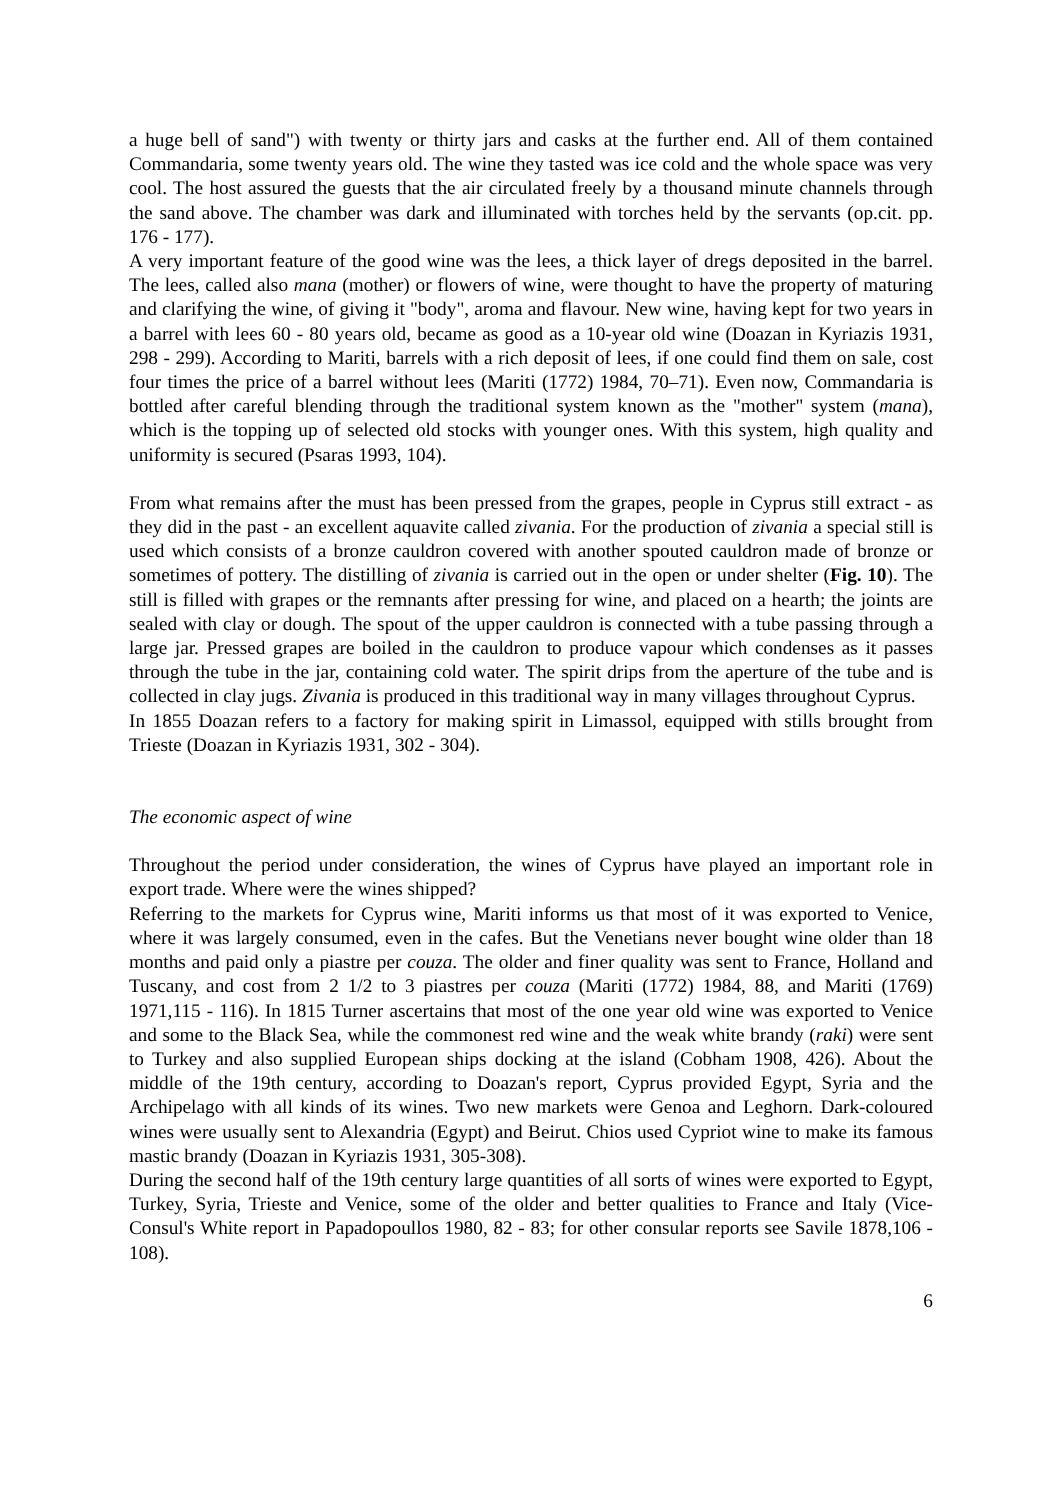a huge bell of sand") with twenty or thirty jars and casks at the further end. All of them contained Commandaria, some twenty years old. The wine they tasted was ice cold and the whole space was very cool. The host assured the guests that the air circulated freely by a thousand minute channels through the sand above. The chamber was dark and illuminated with torches held by the servants (op.cit. pp. 176 - 177).
A very important feature of the good wine was the lees, a thick layer of dregs deposited in the barrel. The lees, called also mana (mother) or flowers of wine, were thought to have the property of maturing and clarifying the wine, of giving it "body", aroma and flavour. New wine, having kept for two years in a barrel with lees 60 - 80 years old, became as good as a 10-year old wine (Doazan in Kyriazis 1931, 298 - 299). According to Mariti, barrels with a rich deposit of lees, if one could find them on sale, cost four times the price of a barrel without lees (Mariti (1772) 1984, 70–71). Even now, Commandaria is bottled after careful blending through the traditional system known as the "mother" system (mana), which is the topping up of selected old stocks with younger ones. With this system, high quality and uniformity is secured (Psaras 1993, 104).
From what remains after the must has been pressed from the grapes, people in Cyprus still extract - as they did in the past - an excellent aquavite called zivania. For the production of zivania a special still is used which consists of a bronze cauldron covered with another spouted cauldron made of bronze or sometimes of pottery. The distilling of zivania is carried out in the open or under shelter (Fig. 10). The still is filled with grapes or the remnants after pressing for wine, and placed on a hearth; the joints are sealed with clay or dough. The spout of the upper cauldron is connected with a tube passing through a large jar. Pressed grapes are boiled in the cauldron to produce vapour which condenses as it passes through the tube in the jar, containing cold water. The spirit drips from the aperture of the tube and is collected in clay jugs. Zivania is produced in this traditional way in many villages throughout Cyprus.
In 1855 Doazan refers to a factory for making spirit in Limassol, equipped with stills brought from Trieste (Doazan in Kyriazis 1931, 302 - 304).
The economic aspect of wine
Throughout the period under consideration, the wines of Cyprus have played an important role in export trade. Where were the wines shipped?
Referring to the markets for Cyprus wine, Mariti informs us that most of it was exported to Venice, where it was largely consumed, even in the cafes. But the Venetians never bought wine older than 18 months and paid only a piastre per couza. The older and finer quality was sent to France, Holland and Tuscany, and cost from 2 1/2 to 3 piastres per couza (Mariti (1772) 1984, 88, and Mariti (1769) 1971,115 - 116). In 1815 Turner ascertains that most of the one year old wine was exported to Venice and some to the Black Sea, while the commonest red wine and the weak white brandy (raki) were sent to Turkey and also supplied European ships docking at the island (Cobham 1908, 426). About the middle of the 19th century, according to Doazan's report, Cyprus provided Egypt, Syria and the Archipelago with all kinds of its wines. Two new markets were Genoa and Leghorn. Dark-coloured wines were usually sent to Alexandria (Egypt) and Beirut. Chios used Cypriot wine to make its famous mastic brandy (Doazan in Kyriazis 1931, 305-308).
During the second half of the 19th century large quantities of all sorts of wines were exported to Egypt, Turkey, Syria, Trieste and Venice, some of the older and better qualities to France and Italy (Vice-Consul's White report in Papadopoullos 1980, 82 - 83; for other consular reports see Savile 1878,106 - 108).
6